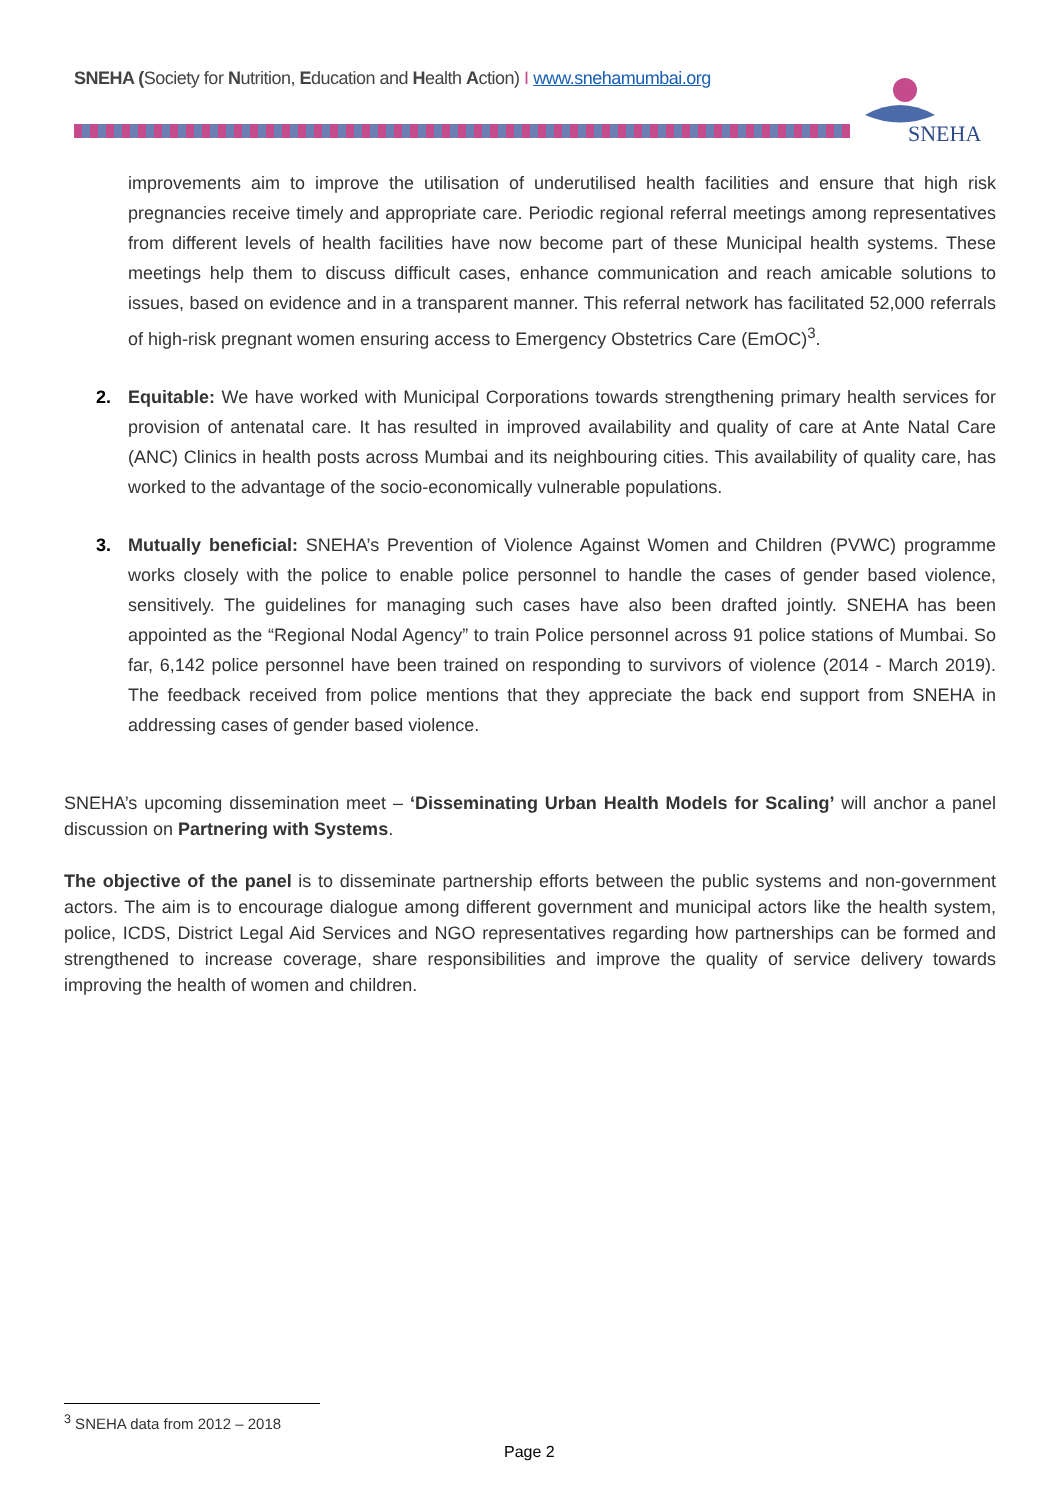SNEHA (Society for Nutrition, Education and Health Action) I www.snehamumbai.org
SNEHA
improvements aim to improve the utilisation of underutilised health facilities and ensure that high risk pregnancies receive timely and appropriate care. Periodic regional referral meetings among representatives from different levels of health facilities have now become part of these Municipal health systems. These meetings help them to discuss difficult cases, enhance communication and reach amicable solutions to issues, based on evidence and in a transparent manner. This referral network has facilitated 52,000 referrals of high-risk pregnant women ensuring access to Emergency Obstetrics Care (EmOC)<sup>3</sup>.
2. Equitable: We have worked with Municipal Corporations towards strengthening primary health services for provision of antenatal care. It has resulted in improved availability and quality of care at Ante Natal Care (ANC) Clinics in health posts across Mumbai and its neighbouring cities. This availability of quality care, has worked to the advantage of the socio-economically vulnerable populations.
3. Mutually beneficial: SNEHA’s Prevention of Violence Against Women and Children (PVWC) programme works closely with the police to enable police personnel to handle the cases of gender based violence, sensitively. The guidelines for managing such cases have also been drafted jointly. SNEHA has been appointed as the “Regional Nodal Agency” to train Police personnel across 91 police stations of Mumbai. So far, 6,142 police personnel have been trained on responding to survivors of violence (2014 - March 2019). The feedback received from police mentions that they appreciate the back end support from SNEHA in addressing cases of gender based violence.
SNEHA’s upcoming dissemination meet – ‘Disseminating Urban Health Models for Scaling’ will anchor a panel discussion on Partnering with Systems.
The objective of the panel is to disseminate partnership efforts between the public systems and non-government actors. The aim is to encourage dialogue among different government and municipal actors like the health system, police, ICDS, District Legal Aid Services and NGO representatives regarding how partnerships can be formed and strengthened to increase coverage, share responsibilities and improve the quality of service delivery towards improving the health of women and children.
<sup>3</sup> SNEHA data from 2012 – 2018
Page 2